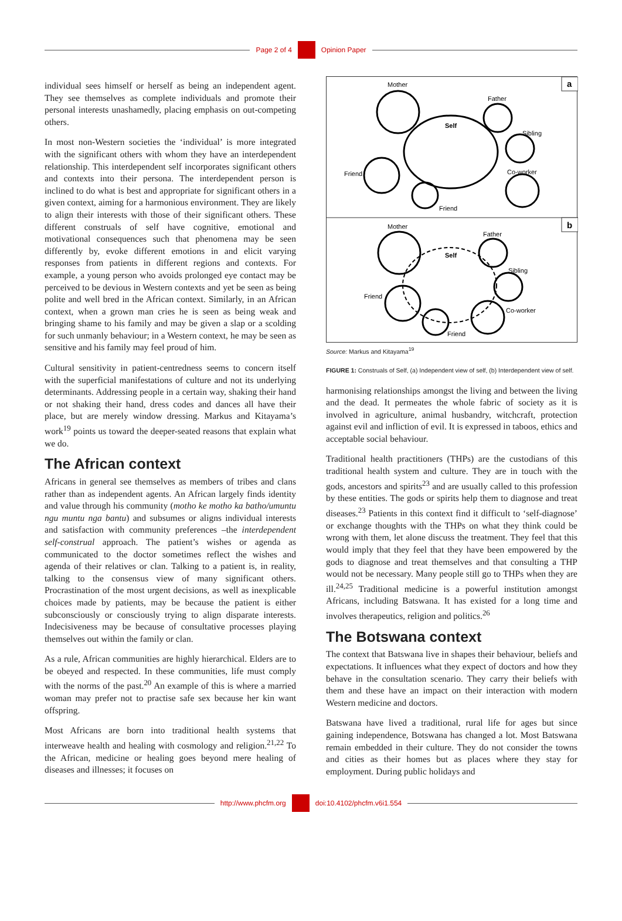Page 2 of 4 Opinion Paper
individual sees himself or herself as being an independent agent. They see themselves as complete individuals and promote their personal interests unashamedly, placing emphasis on out-competing others.
In most non-Western societies the ‘individual’ is more integrated with the significant others with whom they have an interdependent relationship. This interdependent self incorporates significant others and contexts into their persona. The interdependent person is inclined to do what is best and appropriate for significant others in a given context, aiming for a harmonious environment. They are likely to align their interests with those of their significant others. These different construals of self have cognitive, emotional and motivational consequences such that phenomena may be seen differently by, evoke different emotions in and elicit varying responses from patients in different regions and contexts. For example, a young person who avoids prolonged eye contact may be perceived to be devious in Western contexts and yet be seen as being polite and well bred in the African context. Similarly, in an African context, when a grown man cries he is seen as being weak and bringing shame to his family and may be given a slap or a scolding for such unmanly behaviour; in a Western context, he may be seen as sensitive and his family may feel proud of him.
Cultural sensitivity in patient-centredness seems to concern itself with the superficial manifestations of culture and not its underlying determinants. Addressing people in a certain way, shaking their hand or not shaking their hand, dress codes and dances all have their place, but are merely window dressing. Markus and Kitayama’s work<sup>19</sup> points us toward the deeper-seated reasons that explain what we do.
The African context
Africans in general see themselves as members of tribes and clans rather than as independent agents. An African largely finds identity and value through his community (motho ke motho ka batho/umuntu ngu muntu nga bantu) and subsumes or aligns individual interests and satisfaction with community preferences –the interdependent self-construal approach. The patient’s wishes or agenda as communicated to the doctor sometimes reflect the wishes and agenda of their relatives or clan. Talking to a patient is, in reality, talking to the consensus view of many significant others. Procrastination of the most urgent decisions, as well as inexplicable choices made by patients, may be because the patient is either subconsciously or consciously trying to align disparate interests. Indecisiveness may be because of consultative processes playing themselves out within the family or clan.
As a rule, African communities are highly hierarchical. Elders are to be obeyed and respected. In these communities, life must comply with the norms of the past.<sup>20</sup> An example of this is where a married woman may prefer not to practise safe sex because her kin want offspring.
Most Africans are born into traditional health systems that interweave health and healing with cosmology and religion.<sup>21,22</sup> To the African, medicine or healing goes beyond mere healing of diseases and illnesses; it focuses on
a
b
Mother
Father
Self
Sibling
Friend
Co-worker
Friend
Mother
Father
Self
Sibling
Friend
Co-worker
Friend
Source: Markus and Kitayama<sup>19</sup>
FIGURE 1: Construals of Self, (a) Independent view of self, (b) Interdependent view of self.
harmonising relationships amongst the living and between the living and the dead. It permeates the whole fabric of society as it is involved in agriculture, animal husbandry, witchcraft, protection against evil and infliction of evil. It is expressed in taboos, ethics and acceptable social behaviour.
Traditional health practitioners (THPs) are the custodians of this traditional health system and culture. They are in touch with the gods, ancestors and spirits<sup>23</sup> and are usually called to this profession by these entities. The gods or spirits help them to diagnose and treat diseases.<sup>23</sup> Patients in this context find it difficult to ‘self-diagnose’ or exchange thoughts with the THPs on what they think could be wrong with them, let alone discuss the treatment. They feel that this would imply that they feel that they have been empowered by the gods to diagnose and treat themselves and that consulting a THP would not be necessary. Many people still go to THPs when they are ill.<sup>24,25</sup> Traditional medicine is a powerful institution amongst Africans, including Batswana. It has existed for a long time and involves therapeutics, religion and politics.<sup>26</sup>
The Botswana context
The context that Batswana live in shapes their behaviour, beliefs and expectations. It influences what they expect of doctors and how they behave in the consultation scenario. They carry their beliefs with them and these have an impact on their interaction with modern Western medicine and doctors.
Batswana have lived a traditional, rural life for ages but since gaining independence, Botswana has changed a lot. Most Batswana remain embedded in their culture. They do not consider the towns and cities as their homes but as places where they stay for employment. During public holidays and
http://www.phcfm.org doi:10.4102/phcfm.v6i1.554